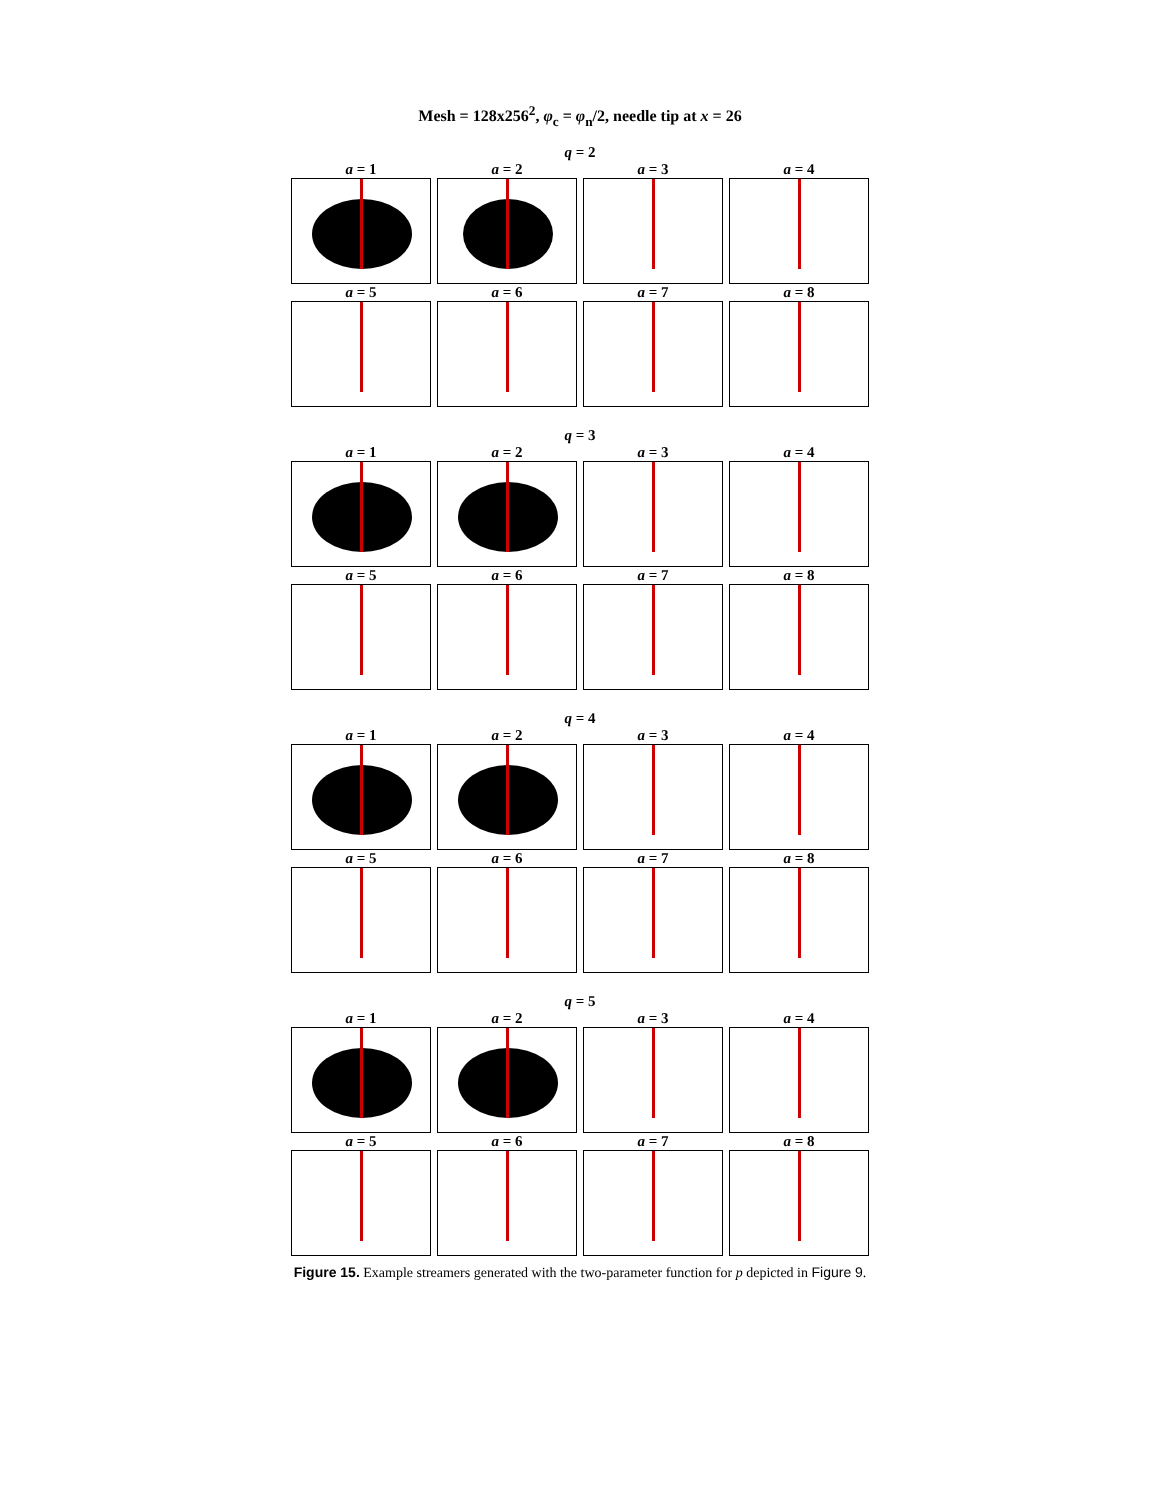Mesh = 128x256<sup>2</sup>, φ<sub>c</sub> = φ<sub>n</sub>/2, needle tip at x = 26
q = 2
a = 1 a = 2 a = 3 a = 4
a = 5 a = 6 a = 7 a = 8
q = 3
a = 1 a = 2 a = 3 a = 4
a = 5 a = 6 a = 7 a = 8
q = 4
a = 1 a = 2 a = 3 a = 4
a = 5 a = 6 a = 7 a = 8
q = 5
a = 1 a = 2 a = 3 a = 4
a = 5 a = 6 a = 7 a = 8
Figure 15. Example streamers generated with the two-parameter function for p depicted in Figure 9.